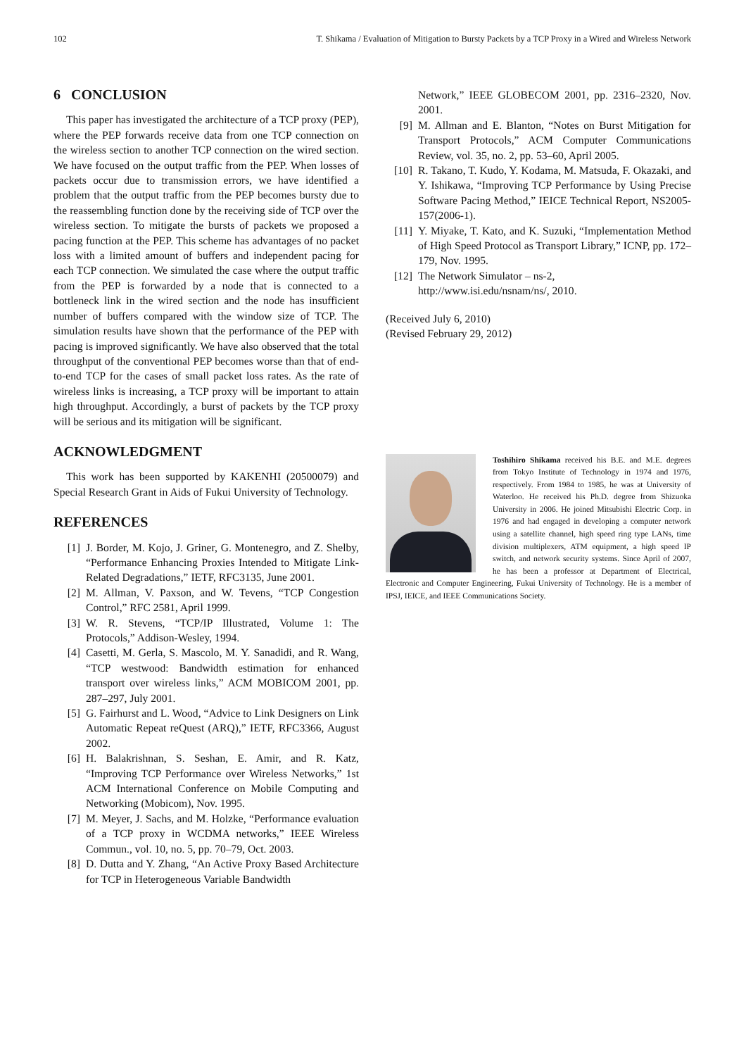102 T. Shikama / Evaluation of Mitigation to Bursty Packets by a TCP Proxy in a Wired and Wireless Network
6 CONCLUSION
This paper has investigated the architecture of a TCP proxy (PEP), where the PEP forwards receive data from one TCP connection on the wireless section to another TCP connection on the wired section. We have focused on the output traffic from the PEP. When losses of packets occur due to transmission errors, we have identified a problem that the output traffic from the PEP becomes bursty due to the reassembling function done by the receiving side of TCP over the wireless section. To mitigate the bursts of packets we proposed a pacing function at the PEP. This scheme has advantages of no packet loss with a limited amount of buffers and independent pacing for each TCP connection. We simulated the case where the output traffic from the PEP is forwarded by a node that is connected to a bottleneck link in the wired section and the node has insufficient number of buffers compared with the window size of TCP. The simulation results have shown that the performance of the PEP with pacing is improved significantly. We have also observed that the total throughput of the conventional PEP becomes worse than that of end-to-end TCP for the cases of small packet loss rates. As the rate of wireless links is increasing, a TCP proxy will be important to attain high throughput. Accordingly, a burst of packets by the TCP proxy will be serious and its mitigation will be significant.
ACKNOWLEDGMENT
This work has been supported by KAKENHI (20500079) and Special Research Grant in Aids of Fukui University of Technology.
REFERENCES
[1] J. Border, M. Kojo, J. Griner, G. Montenegro, and Z. Shelby, “Performance Enhancing Proxies Intended to Mitigate Link-Related Degradations,” IETF, RFC3135, June 2001.
[2] M. Allman, V. Paxson, and W. Tevens, “TCP Congestion Control,” RFC 2581, April 1999.
[3] W. R. Stevens, “TCP/IP Illustrated, Volume 1: The Protocols,” Addison-Wesley, 1994.
[4] Casetti, M. Gerla, S. Mascolo, M. Y. Sanadidi, and R. Wang, “TCP westwood: Bandwidth estimation for enhanced transport over wireless links,” ACM MOBICOM 2001, pp. 287–297, July 2001.
[5] G. Fairhurst and L. Wood, “Advice to Link Designers on Link Automatic Repeat reQuest (ARQ),” IETF, RFC3366, August 2002.
[6] H. Balakrishnan, S. Seshan, E. Amir, and R. Katz, “Improving TCP Performance over Wireless Networks,” 1st ACM International Conference on Mobile Computing and Networking (Mobicom), Nov. 1995.
[7] M. Meyer, J. Sachs, and M. Holzke, “Performance evaluation of a TCP proxy in WCDMA networks,” IEEE Wireless Commun., vol. 10, no. 5, pp. 70–79, Oct. 2003.
[8] D. Dutta and Y. Zhang, “An Active Proxy Based Architecture for TCP in Heterogeneous Variable Bandwidth
Network,” IEEE GLOBECOM 2001, pp. 2316–2320, Nov. 2001.
[9] M. Allman and E. Blanton, “Notes on Burst Mitigation for Transport Protocols,” ACM Computer Communications Review, vol. 35, no. 2, pp. 53–60, April 2005.
[10] R. Takano, T. Kudo, Y. Kodama, M. Matsuda, F. Okazaki, and Y. Ishikawa, “Improving TCP Performance by Using Precise Software Pacing Method,” IEICE Technical Report, NS2005-157(2006-1).
[11] Y. Miyake, T. Kato, and K. Suzuki, “Implementation Method of High Speed Protocol as Transport Library,” ICNP, pp. 172–179, Nov. 1995.
[12] The Network Simulator – ns-2,
http://www.isi.edu/nsnam/ns/, 2010.
(Received July 6, 2010)
(Revised February 29, 2012)
Toshihiro Shikama received his B.E. and M.E. degrees from Tokyo Institute of Technology in 1974 and 1976, respectively. From 1984 to 1985, he was at University of Waterloo. He received his Ph.D. degree from Shizuoka University in 2006. He joined Mitsubishi Electric Corp. in 1976 and had engaged in developing a computer network using a satellite channel, high speed ring type LANs, time division multiplexers, ATM equipment, a high speed IP switch, and network security systems. Since April of 2007, he has been a professor at Department of Electrical, Electronic and Computer Engineering, Fukui University of Technology. He is a member of IPSJ, IEICE, and IEEE Communications Society.